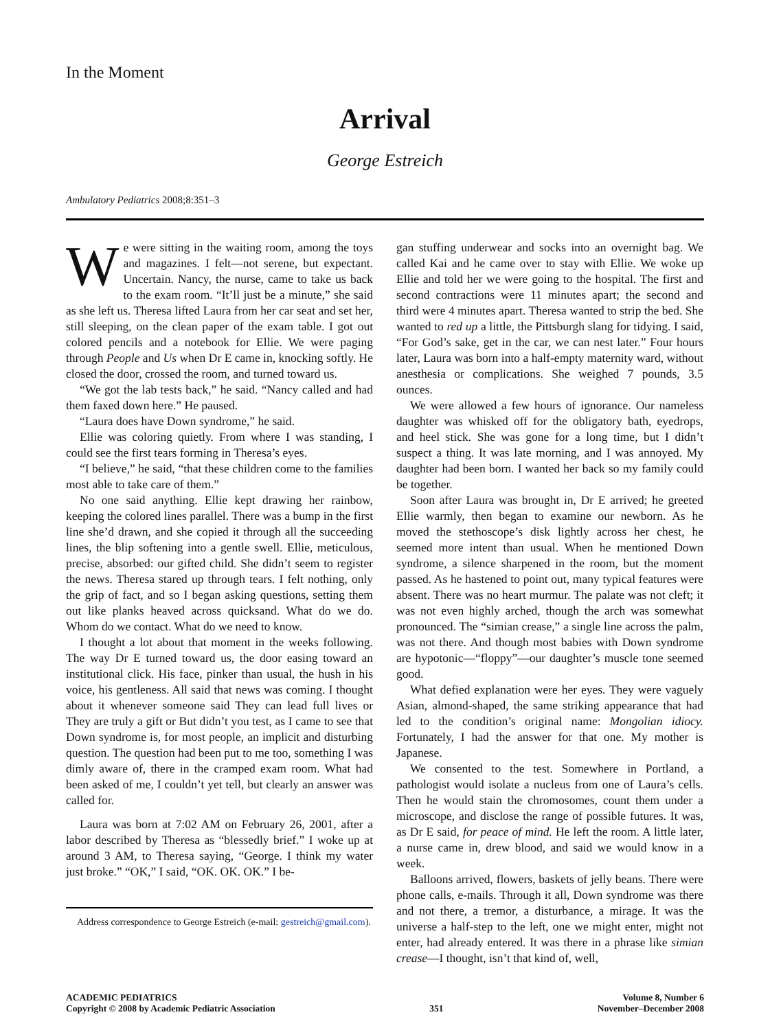In the Moment
Arrival
George Estreich
Ambulatory Pediatrics 2008;8:351–3
We were sitting in the waiting room, among the toys and magazines. I felt—not serene, but expectant. Uncertain. Nancy, the nurse, came to take us back to the exam room. “It’ll just be a minute,” she said as she left us. Theresa lifted Laura from her car seat and set her, still sleeping, on the clean paper of the exam table. I got out colored pencils and a notebook for Ellie. We were paging through People and Us when Dr E came in, knocking softly. He closed the door, crossed the room, and turned toward us.
“We got the lab tests back,” he said. “Nancy called and had them faxed down here.” He paused.
“Laura does have Down syndrome,” he said.
Ellie was coloring quietly. From where I was standing, I could see the first tears forming in Theresa’s eyes.
“I believe,” he said, “that these children come to the families most able to take care of them.”
No one said anything. Ellie kept drawing her rainbow, keeping the colored lines parallel. There was a bump in the first line she’d drawn, and she copied it through all the succeeding lines, the blip softening into a gentle swell. Ellie, meticulous, precise, absorbed: our gifted child. She didn’t seem to register the news. Theresa stared up through tears. I felt nothing, only the grip of fact, and so I began asking questions, setting them out like planks heaved across quicksand. What do we do. Whom do we contact. What do we need to know.
I thought a lot about that moment in the weeks following. The way Dr E turned toward us, the door easing toward an institutional click. His face, pinker than usual, the hush in his voice, his gentleness. All said that news was coming. I thought about it whenever someone said They can lead full lives or They are truly a gift or But didn’t you test, as I came to see that Down syndrome is, for most people, an implicit and disturbing question. The question had been put to me too, something I was dimly aware of, there in the cramped exam room. What had been asked of me, I couldn’t yet tell, but clearly an answer was called for.
Laura was born at 7:02 AM on February 26, 2001, after a labor described by Theresa as “blessedly brief.” I woke up at around 3 AM, to Theresa saying, “George. I think my water just broke.” “OK,” I said, “OK. OK. OK.” I be-
Address correspondence to George Estreich (e-mail: gestreich@gmail.com).
gan stuffing underwear and socks into an overnight bag. We called Kai and he came over to stay with Ellie. We woke up Ellie and told her we were going to the hospital. The first and second contractions were 11 minutes apart; the second and third were 4 minutes apart. Theresa wanted to strip the bed. She wanted to red up a little, the Pittsburgh slang for tidying. I said, “For God’s sake, get in the car, we can nest later.” Four hours later, Laura was born into a half-empty maternity ward, without anesthesia or complications. She weighed 7 pounds, 3.5 ounces.
We were allowed a few hours of ignorance. Our nameless daughter was whisked off for the obligatory bath, eyedrops, and heel stick. She was gone for a long time, but I didn’t suspect a thing. It was late morning, and I was annoyed. My daughter had been born. I wanted her back so my family could be together.
Soon after Laura was brought in, Dr E arrived; he greeted Ellie warmly, then began to examine our newborn. As he moved the stethoscope’s disk lightly across her chest, he seemed more intent than usual. When he mentioned Down syndrome, a silence sharpened in the room, but the moment passed. As he hastened to point out, many typical features were absent. There was no heart murmur. The palate was not cleft; it was not even highly arched, though the arch was somewhat pronounced. The “simian crease,” a single line across the palm, was not there. And though most babies with Down syndrome are hypotonic—“floppy”—our daughter’s muscle tone seemed good.
What defied explanation were her eyes. They were vaguely Asian, almond-shaped, the same striking appearance that had led to the condition’s original name: Mongolian idiocy. Fortunately, I had the answer for that one. My mother is Japanese.
We consented to the test. Somewhere in Portland, a pathologist would isolate a nucleus from one of Laura’s cells. Then he would stain the chromosomes, count them under a microscope, and disclose the range of possible futures. It was, as Dr E said, for peace of mind. He left the room. A little later, a nurse came in, drew blood, and said we would know in a week.
Balloons arrived, flowers, baskets of jelly beans. There were phone calls, e-mails. Through it all, Down syndrome was there and not there, a tremor, a disturbance, a mirage. It was the universe a half-step to the left, one we might enter, might not enter, had already entered. It was there in a phrase like simian crease—I thought, isn’t that kind of, well,
ACADEMIC PEDIATRICS
Copyright © 2008 by Academic Pediatric Association
351 Volume 8, Number 6
November–December 2008